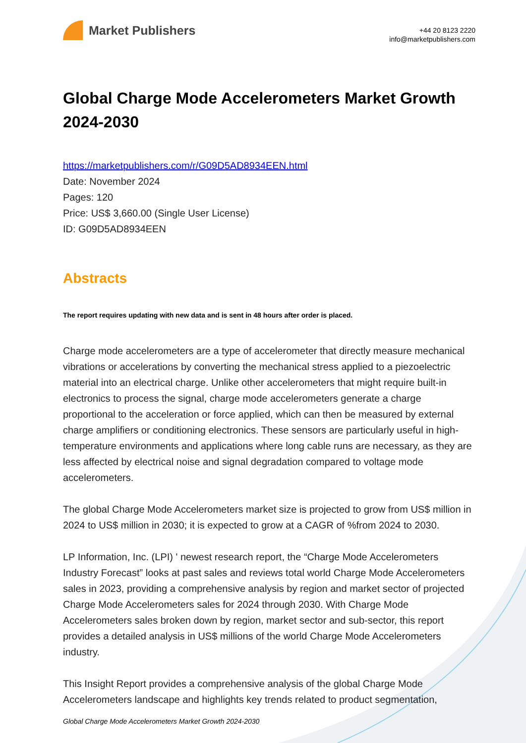Market Publishers
+44 20 8123 2220
info@marketpublishers.com
Global Charge Mode Accelerometers Market Growth 2024-2030
https://marketpublishers.com/r/G09D5AD8934EEN.html
Date: November 2024
Pages: 120
Price: US$ 3,660.00 (Single User License)
ID: G09D5AD8934EEN
Abstracts
The report requires updating with new data and is sent in 48 hours after order is placed.
Charge mode accelerometers are a type of accelerometer that directly measure mechanical vibrations or accelerations by converting the mechanical stress applied to a piezoelectric material into an electrical charge. Unlike other accelerometers that might require built-in electronics to process the signal, charge mode accelerometers generate a charge proportional to the acceleration or force applied, which can then be measured by external charge amplifiers or conditioning electronics. These sensors are particularly useful in high-temperature environments and applications where long cable runs are necessary, as they are less affected by electrical noise and signal degradation compared to voltage mode accelerometers.
The global Charge Mode Accelerometers market size is projected to grow from US$ million in 2024 to US$ million in 2030; it is expected to grow at a CAGR of %from 2024 to 2030.
LP Information, Inc. (LPI) ' newest research report, the “Charge Mode Accelerometers Industry Forecast” looks at past sales and reviews total world Charge Mode Accelerometers sales in 2023, providing a comprehensive analysis by region and market sector of projected Charge Mode Accelerometers sales for 2024 through 2030. With Charge Mode Accelerometers sales broken down by region, market sector and sub-sector, this report provides a detailed analysis in US$ millions of the world Charge Mode Accelerometers industry.
This Insight Report provides a comprehensive analysis of the global Charge Mode Accelerometers landscape and highlights key trends related to product segmentation,
Global Charge Mode Accelerometers Market Growth 2024-2030